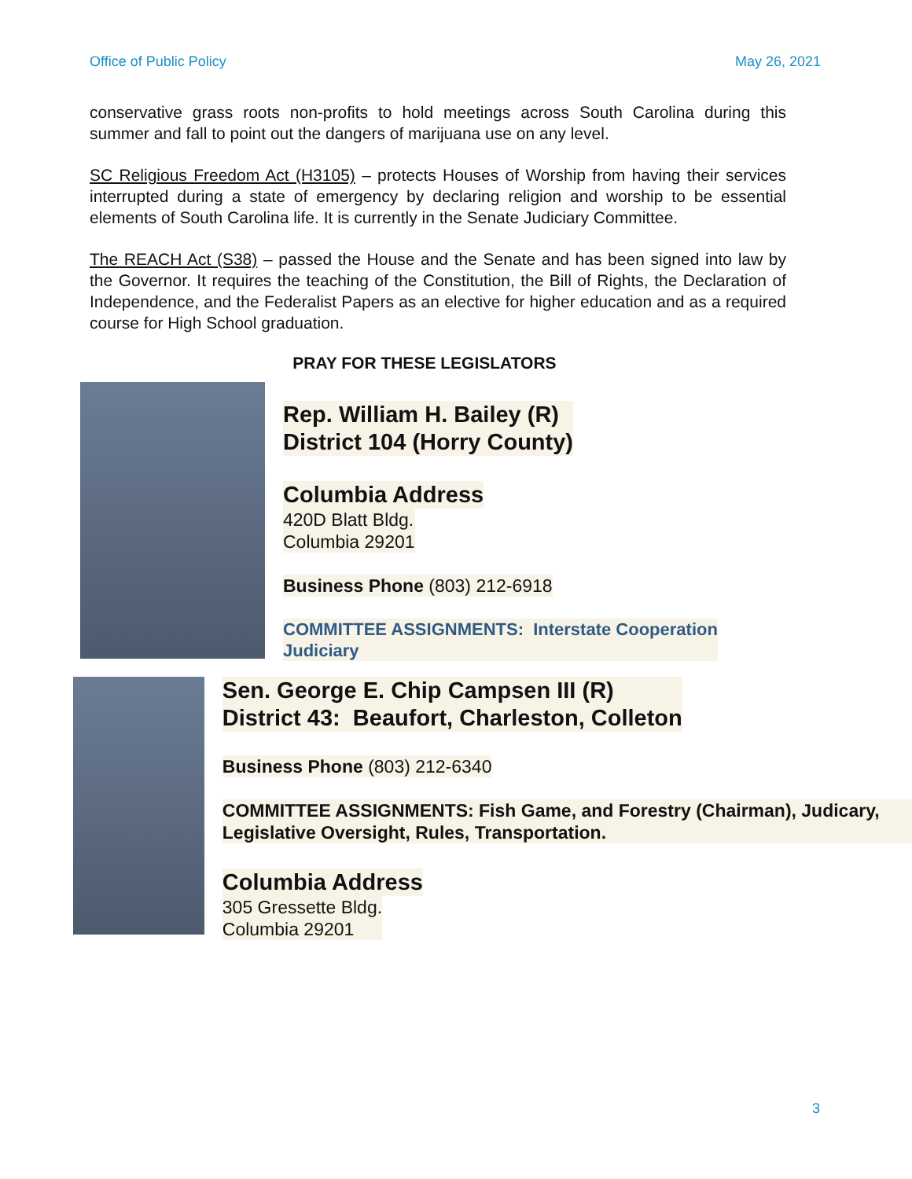Office of Public Policy May 26, 2021
conservative grass roots non-profits to hold meetings across South Carolina during this summer and fall to point out the dangers of marijuana use on any level.
SC Religious Freedom Act (H3105) – protects Houses of Worship from having their services interrupted during a state of emergency by declaring religion and worship to be essential elements of South Carolina life. It is currently in the Senate Judiciary Committee.
The REACH Act (S38) – passed the House and the Senate and has been signed into law by the Governor. It requires the teaching of the Constitution, the Bill of Rights, the Declaration of Independence, and the Federalist Papers as an elective for higher education and as a required course for High School graduation.
PRAY FOR THESE LEGISLATORS
Rep. William H. Bailey (R)
District 104 (Horry County)
Columbia Address
420D Blatt Bldg.
Columbia 29201
Business Phone (803) 212-6918
COMMITTEE ASSIGNMENTS: Interstate Cooperation
Judiciary
Sen. George E. Chip Campsen III (R)
District 43: Beaufort, Charleston, Colleton
Business Phone (803) 212-6340
COMMITTEE ASSIGNMENTS: Fish Game, and Forestry (Chairman), Judicary, Legislative Oversight, Rules, Transportation.
Columbia Address
305 Gressette Bldg.
Columbia 29201
3